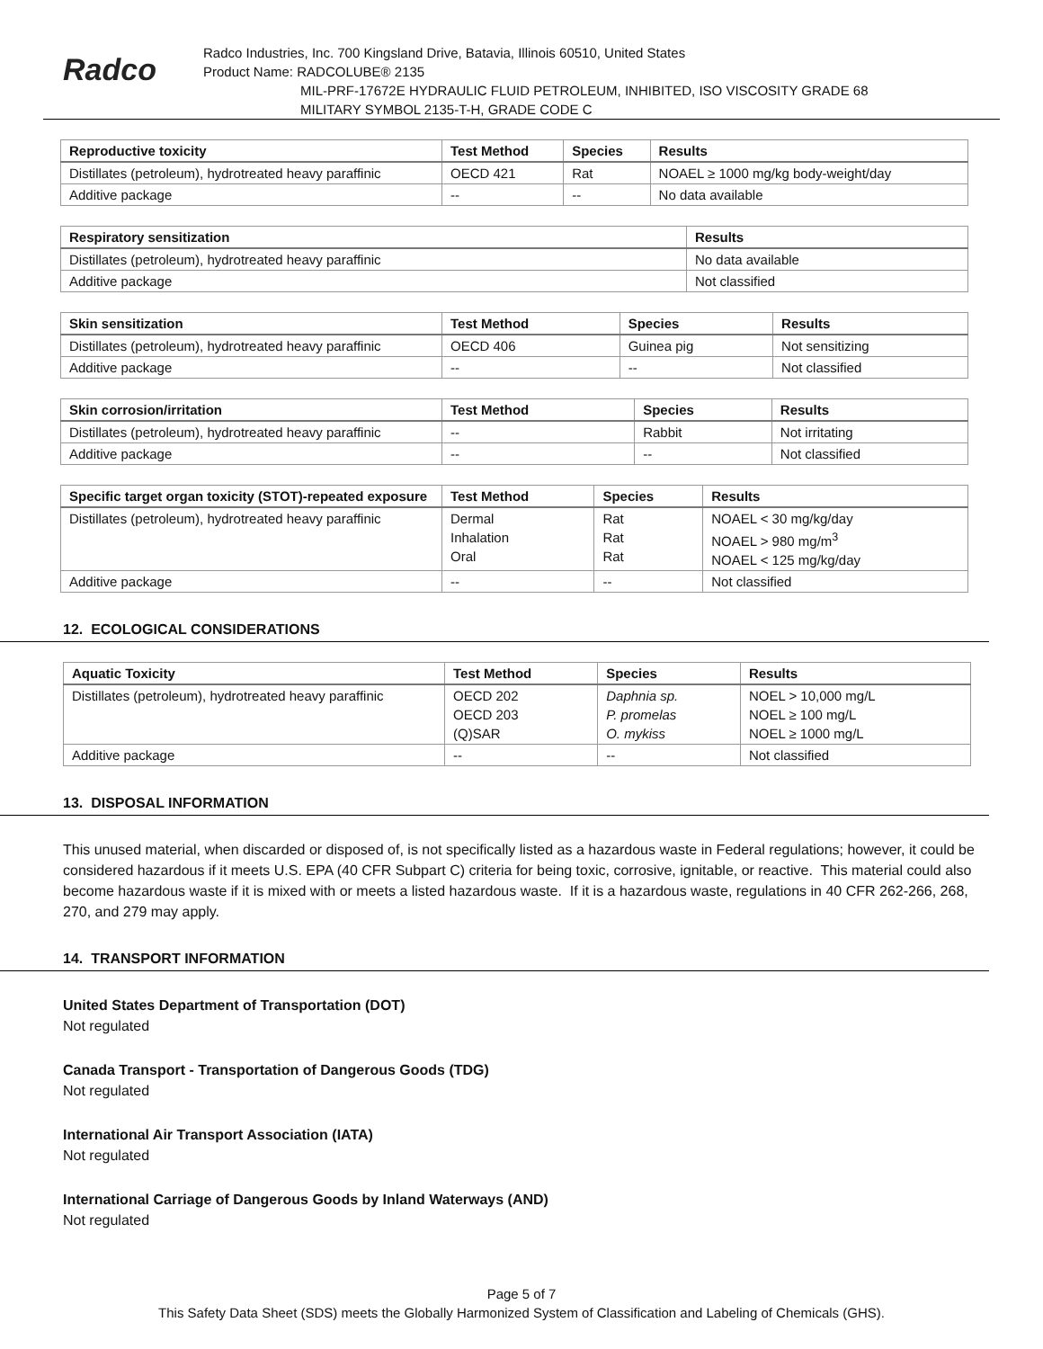Radco
Radco Industries, Inc. 700 Kingsland Drive, Batavia, Illinois 60510, United States
Product Name: RADCOLUBE® 2135
MIL-PRF-17672E HYDRAULIC FLUID PETROLEUM, INHIBITED, ISO VISCOSITY GRADE 68
MILITARY SYMBOL 2135-T-H, GRADE CODE C
| Reproductive toxicity | Test Method | Species | Results |
| --- | --- | --- | --- |
| Distillates (petroleum), hydrotreated heavy paraffinic | OECD 421 | Rat | NOAEL ≥ 1000 mg/kg body-weight/day |
| Additive package | -- | -- | No data available |
| Respiratory sensitization | Results |
| --- | --- |
| Distillates (petroleum), hydrotreated heavy paraffinic | No data available |
| Additive package | Not classified |
| Skin sensitization | Test Method | Species | Results |
| --- | --- | --- | --- |
| Distillates (petroleum), hydrotreated heavy paraffinic | OECD 406 | Guinea pig | Not sensitizing |
| Additive package | -- | -- | Not classified |
| Skin corrosion/irritation | Test Method | Species | Results |
| --- | --- | --- | --- |
| Distillates (petroleum), hydrotreated heavy paraffinic | -- | Rabbit | Not irritating |
| Additive package | -- | -- | Not classified |
| Specific target organ toxicity (STOT)-repeated exposure | Test Method | Species | Results |
| --- | --- | --- | --- |
| Distillates (petroleum), hydrotreated heavy paraffinic | Dermal Inhalation Oral | Rat Rat Rat | NOAEL < 30 mg/kg/day NOAEL > 980 mg/m<sup>3</sup> NOAEL < 125 mg/kg/day |
| Additive package | -- | -- | Not classified |
12. ECOLOGICAL CONSIDERATIONS
| Aquatic Toxicity | Test Method | Species | Results |
| --- | --- | --- | --- |
| Distillates (petroleum), hydrotreated heavy paraffinic | OECD 202 OECD 203 (Q)SAR | Daphnia sp. P. promelas O. mykiss | NOEL > 10,000 mg/L NOEL ≥ 100 mg/L NOEL ≥ 1000 mg/L |
| Additive package | -- | -- | Not classified |
13. DISPOSAL INFORMATION
This unused material, when discarded or disposed of, is not specifically listed as a hazardous waste in Federal regulations; however, it could be considered hazardous if it meets U.S. EPA (40 CFR Subpart C) criteria for being toxic, corrosive, ignitable, or reactive. This material could also become hazardous waste if it is mixed with or meets a listed hazardous waste. If it is a hazardous waste, regulations in 40 CFR 262-266, 268, 270, and 279 may apply.
14. TRANSPORT INFORMATION
United States Department of Transportation (DOT)
Not regulated
Canada Transport - Transportation of Dangerous Goods (TDG)
Not regulated
International Air Transport Association (IATA)
Not regulated
International Carriage of Dangerous Goods by Inland Waterways (AND)
Not regulated
Page 5 of 7
This Safety Data Sheet (SDS) meets the Globally Harmonized System of Classification and Labeling of Chemicals (GHS).